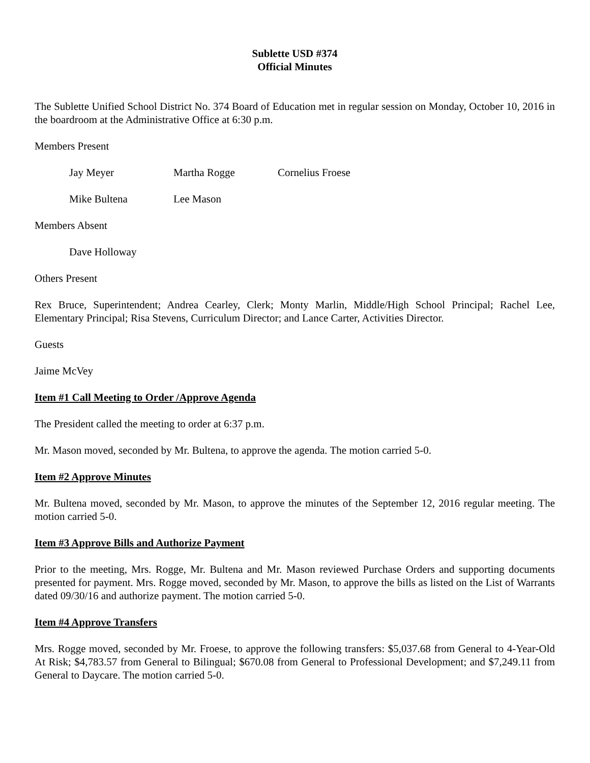Sublette USD #374
Official Minutes
The Sublette Unified School District No. 374 Board of Education met in regular session on Monday, October 10, 2016 in the boardroom at the Administrative Office at 6:30 p.m.
Members Present
Jay Meyer Martha Rogge Cornelius Froese
Mike Bultena Lee Mason
Members Absent
Dave Holloway
Others Present
Rex Bruce, Superintendent; Andrea Cearley, Clerk; Monty Marlin, Middle/High School Principal; Rachel Lee, Elementary Principal; Risa Stevens, Curriculum Director; and Lance Carter, Activities Director.
Guests
Jaime McVey
Item #1 Call Meeting to Order /Approve Agenda
The President called the meeting to order at 6:37 p.m.
Mr. Mason moved, seconded by Mr. Bultena, to approve the agenda. The motion carried 5-0.
Item #2 Approve Minutes
Mr. Bultena moved, seconded by Mr. Mason, to approve the minutes of the September 12, 2016 regular meeting. The motion carried 5-0.
Item #3 Approve Bills and Authorize Payment
Prior to the meeting, Mrs. Rogge, Mr. Bultena and Mr. Mason reviewed Purchase Orders and supporting documents presented for payment. Mrs. Rogge moved, seconded by Mr. Mason, to approve the bills as listed on the List of Warrants dated 09/30/16 and authorize payment. The motion carried 5-0.
Item #4 Approve Transfers
Mrs. Rogge moved, seconded by Mr. Froese, to approve the following transfers: $5,037.68 from General to 4-Year-Old At Risk; $4,783.57 from General to Bilingual; $670.08 from General to Professional Development; and $7,249.11 from General to Daycare. The motion carried 5-0.